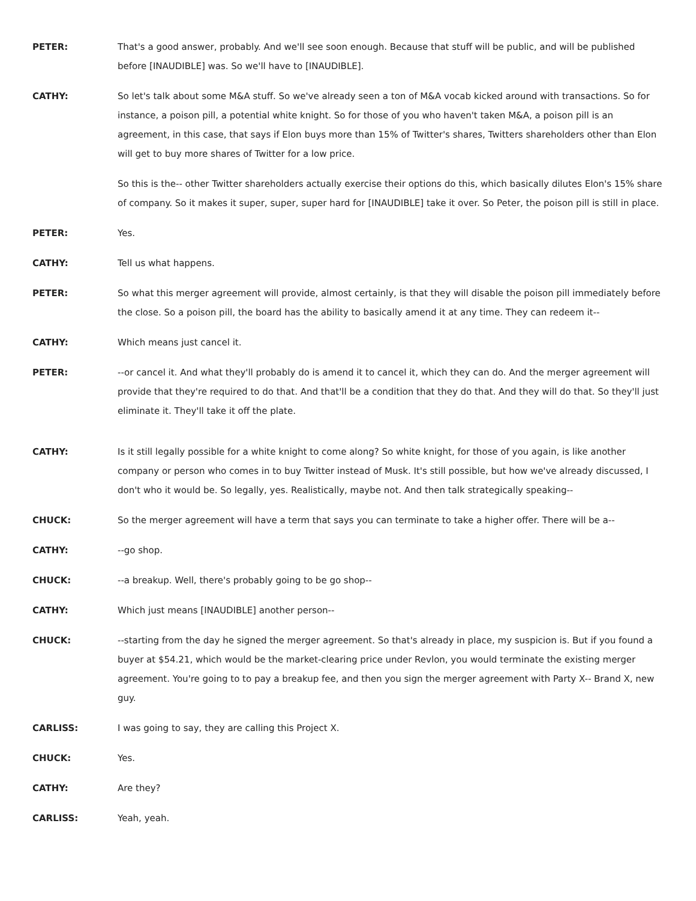PETER: That's a good answer, probably. And we'll see soon enough. Because that stuff will be public, and will be published before [INAUDIBLE] was. So we'll have to [INAUDIBLE].
CATHY: So let's talk about some M&A stuff. So we've already seen a ton of M&A vocab kicked around with transactions. So for instance, a poison pill, a potential white knight. So for those of you who haven't taken M&A, a poison pill is an agreement, in this case, that says if Elon buys more than 15% of Twitter's shares, Twitters shareholders other than Elon will get to buy more shares of Twitter for a low price.
So this is the-- other Twitter shareholders actually exercise their options do this, which basically dilutes Elon's 15% share of company. So it makes it super, super, super hard for [INAUDIBLE] take it over. So Peter, the poison pill is still in place.
PETER: Yes.
CATHY: Tell us what happens.
PETER: So what this merger agreement will provide, almost certainly, is that they will disable the poison pill immediately before the close. So a poison pill, the board has the ability to basically amend it at any time. They can redeem it--
CATHY: Which means just cancel it.
PETER: --or cancel it. And what they'll probably do is amend it to cancel it, which they can do. And the merger agreement will provide that they're required to do that. And that'll be a condition that they do that. And they will do that. So they'll just eliminate it. They'll take it off the plate.
CATHY: Is it still legally possible for a white knight to come along? So white knight, for those of you again, is like another company or person who comes in to buy Twitter instead of Musk. It's still possible, but how we've already discussed, I don't who it would be. So legally, yes. Realistically, maybe not. And then talk strategically speaking--
CHUCK: So the merger agreement will have a term that says you can terminate to take a higher offer. There will be a--
CATHY: --go shop.
CHUCK: --a breakup. Well, there's probably going to be go shop--
CATHY: Which just means [INAUDIBLE] another person--
CHUCK: --starting from the day he signed the merger agreement. So that's already in place, my suspicion is. But if you found a buyer at $54.21, which would be the market-clearing price under Revlon, you would terminate the existing merger agreement. You're going to to pay a breakup fee, and then you sign the merger agreement with Party X-- Brand X, new guy.
CARLISS: I was going to say, they are calling this Project X.
CHUCK: Yes.
CATHY: Are they?
CARLISS: Yeah, yeah.